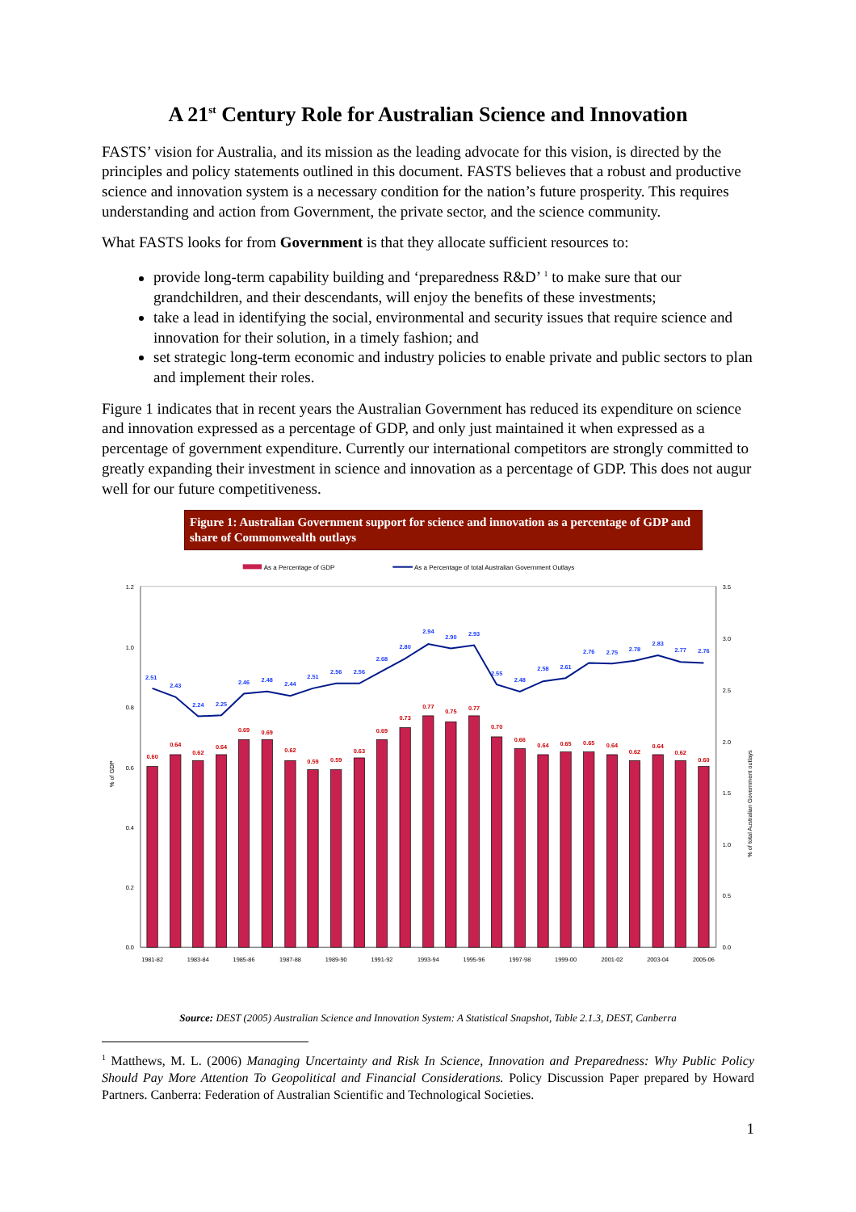A 21<sup>st</sup> Century Role for Australian Science and Innovation
FASTS’ vision for Australia, and its mission as the leading advocate for this vision, is directed by the principles and policy statements outlined in this document. FASTS believes that a robust and productive science and innovation system is a necessary condition for the nation’s future prosperity. This requires understanding and action from Government, the private sector, and the science community.
What FASTS looks for from Government is that they allocate sufficient resources to:
provide long-term capability building and ‘preparedness R&D’ <sup>1</sup> to make sure that our grandchildren, and their descendants, will enjoy the benefits of these investments;
take a lead in identifying the social, environmental and security issues that require science and innovation for their solution, in a timely fashion; and
set strategic long-term economic and industry policies to enable private and public sectors to plan and implement their roles.
Figure 1 indicates that in recent years the Australian Government has reduced its expenditure on science and innovation expressed as a percentage of GDP, and only just maintained it when expressed as a percentage of government expenditure. Currently our international competitors are strongly committed to greatly expanding their investment in science and innovation as a percentage of GDP. This does not augur well for our future competitiveness.
Figure 1: Australian Government support for science and innovation as a percentage of GDP and share of Commonwealth outlays
As a Percentage of GDP
As a Percentage of total Australian Government Outlays
1.2
1.0
0.8
0.6
0.4
0.2
0.0
3.5
3.0
2.5
2.0
1.5
1.0
0.5
0.0
% of GDP
% of total Australian Government outlays
0.60
0.64
0.62
0.64
0.69
0.69
0.62
0.59
0.59
0.63
0.69
0.73
0.77
0.75
0.77
0.70
0.66
0.64
0.65
0.65
0.64
0.62
0.64
0.62
0.60
2.51
2.43
2.24
2.25
2.46
2.48
2.44
2.51
2.56
2.56
2.68
2.80
2.94
2.90
2.93
2.55
2.48
2.58
2.61
2.76
2.75
2.78
2.83
2.77
2.76
1981-82
1983-84
1985-86
1987-88
1989-90
1991-92
1993-94
1995-96
1997-98
1999-00
2001-02
2003-04
2005-06
Source: DEST (2005) Australian Science and Innovation System: A Statistical Snapshot, Table 2.1.3, DEST, Canberra
<sup>1</sup> Matthews, M. L. (2006) Managing Uncertainty and Risk In Science, Innovation and Preparedness: Why Public Policy Should Pay More Attention To Geopolitical and Financial Considerations. Policy Discussion Paper prepared by Howard Partners. Canberra: Federation of Australian Scientific and Technological Societies.
1